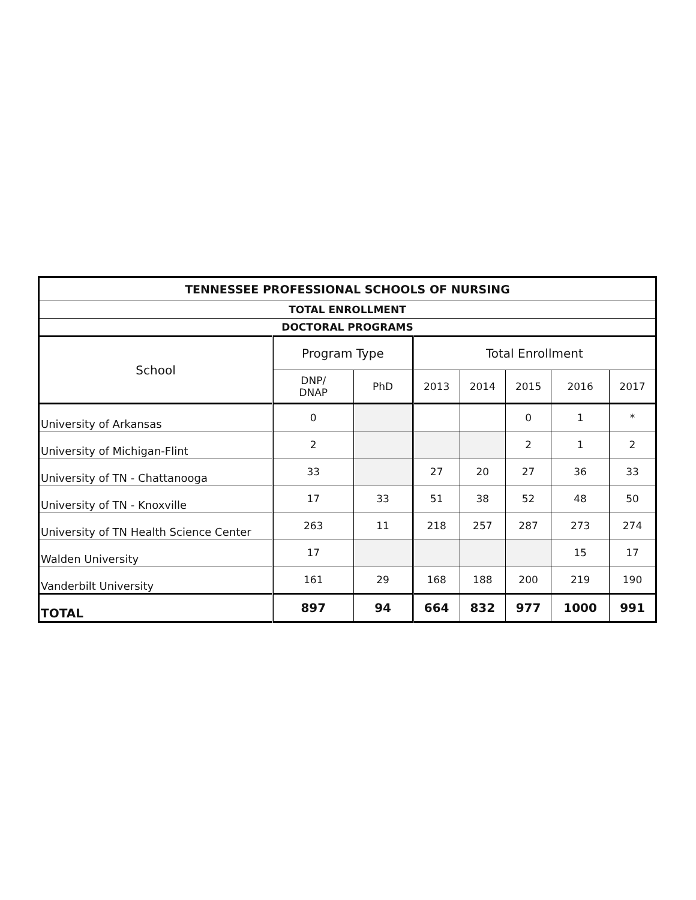| TENNESSEE PROFESSIONAL SCHOOLS OF NURSING | | | | | | | |
| --- | --- | --- | --- | --- | --- | --- | --- |
| TOTAL ENROLLMENT | | | | | | | |
| DOCTORAL PROGRAMS | | | | | | | |
| School | Program Type | | Total Enrollment | | | | |
| | DNP/ DNAP | PhD | 2013 | 2014 | 2015 | 2016 | 2017 |
| University of Arkansas | 0 | | | | 0 | 1 | * |
| University of Michigan-Flint | 2 | | | | 2 | 1 | 2 |
| University of TN - Chattanooga | 33 | | 27 | 20 | 27 | 36 | 33 |
| University of TN - Knoxville | 17 | 33 | 51 | 38 | 52 | 48 | 50 |
| University of TN Health Science Center | 263 | 11 | 218 | 257 | 287 | 273 | 274 |
| Walden University | 17 | | | | | 15 | 17 |
| Vanderbilt University | 161 | 29 | 168 | 188 | 200 | 219 | 190 |
| TOTAL | 897 | 94 | 664 | 832 | 977 | 1000 | 991 |